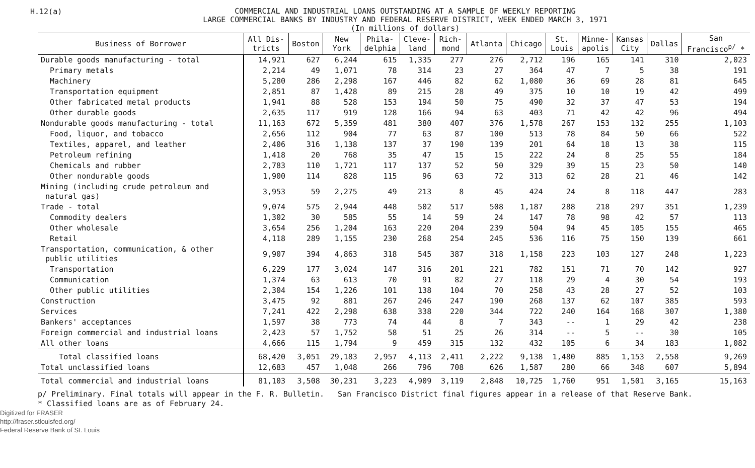H.12(a)
COMMERCIAL AND INDUSTRIAL LOANS OUTSTANDING AT A SAMPLE OF WEEKLY REPORTING
LARGE COMMERCIAL BANKS BY INDUSTRY AND FEDERAL RESERVE DISTRICT, WEEK ENDED MARCH 3, 1971
(In millions of dollars)
| Business of Borrower | All Dis- tricts | Boston | New York | Phila- delphia | Cleve- land | Rich- mond | Atlanta | Chicago | St. Louis | Minne- apolis | Kansas City | Dallas | San Francisco<sup>p/</sup> * |
| --- | --- | --- | --- | --- | --- | --- | --- | --- | --- | --- | --- | --- | --- |
| Durable goods manufacturing - total | 14,921 | 627 | 6,244 | 615 | 1,335 | 277 | 276 | 2,712 | 196 | 165 | 141 | 310 | 2,023 |
| Primary metals | 2,214 | 49 | 1,071 | 78 | 314 | 23 | 27 | 364 | 47 | 7 | 5 | 38 | 191 |
| Machinery | 5,280 | 286 | 2,298 | 167 | 446 | 82 | 62 | 1,080 | 36 | 69 | 28 | 81 | 645 |
| Transportation equipment | 2,851 | 87 | 1,428 | 89 | 215 | 28 | 49 | 375 | 10 | 10 | 19 | 42 | 499 |
| Other fabricated metal products | 1,941 | 88 | 528 | 153 | 194 | 50 | 75 | 490 | 32 | 37 | 47 | 53 | 194 |
| Other durable goods | 2,635 | 117 | 919 | 128 | 166 | 94 | 63 | 403 | 71 | 42 | 42 | 96 | 494 |
| Nondurable goods manufacturing - total | 11,163 | 672 | 5,359 | 481 | 380 | 407 | 376 | 1,578 | 267 | 153 | 132 | 255 | 1,103 |
| Food, liquor, and tobacco | 2,656 | 112 | 904 | 77 | 63 | 87 | 100 | 513 | 78 | 84 | 50 | 66 | 522 |
| Textiles, apparel, and leather | 2,406 | 316 | 1,138 | 137 | 37 | 190 | 139 | 201 | 64 | 18 | 13 | 38 | 115 |
| Petroleum refining | 1,418 | 20 | 768 | 35 | 47 | 15 | 15 | 222 | 24 | 8 | 25 | 55 | 184 |
| Chemicals and rubber | 2,783 | 110 | 1,721 | 117 | 137 | 52 | 50 | 329 | 39 | 15 | 23 | 50 | 140 |
| Other nondurable goods | 1,900 | 114 | 828 | 115 | 96 | 63 | 72 | 313 | 62 | 28 | 21 | 46 | 142 |
| Mining (including crude petroleum and natural gas) | 3,953 | 59 | 2,275 | 49 | 213 | 8 | 45 | 424 | 24 | 8 | 118 | 447 | 283 |
| Trade - total | 9,074 | 575 | 2,944 | 448 | 502 | 517 | 508 | 1,187 | 288 | 218 | 297 | 351 | 1,239 |
| Commodity dealers | 1,302 | 30 | 585 | 55 | 14 | 59 | 24 | 147 | 78 | 98 | 42 | 57 | 113 |
| Other wholesale | 3,654 | 256 | 1,204 | 163 | 220 | 204 | 239 | 504 | 94 | 45 | 105 | 155 | 465 |
| Retail | 4,118 | 289 | 1,155 | 230 | 268 | 254 | 245 | 536 | 116 | 75 | 150 | 139 | 661 |
| Transportation, communication, & other public utilities | 9,907 | 394 | 4,863 | 318 | 545 | 387 | 318 | 1,158 | 223 | 103 | 127 | 248 | 1,223 |
| Transportation | 6,229 | 177 | 3,024 | 147 | 316 | 201 | 221 | 782 | 151 | 71 | 70 | 142 | 927 |
| Communication | 1,374 | 63 | 613 | 70 | 91 | 82 | 27 | 118 | 29 | 4 | 30 | 54 | 193 |
| Other public utilities | 2,304 | 154 | 1,226 | 101 | 138 | 104 | 70 | 258 | 43 | 28 | 27 | 52 | 103 |
| Construction | 3,475 | 92 | 881 | 267 | 246 | 247 | 190 | 268 | 137 | 62 | 107 | 385 | 593 |
| Services | 7,241 | 422 | 2,298 | 638 | 338 | 220 | 344 | 722 | 240 | 164 | 168 | 307 | 1,380 |
| Bankers' acceptances | 1,597 | 38 | 773 | 74 | 44 | 8 | 7 | 343 | -- | 1 | 29 | 42 | 238 |
| Foreign commercial and industrial loans | 2,423 | 57 | 1,752 | 58 | 51 | 25 | 26 | 314 | -- | 5 | -- | 30 | 105 |
| All other loans | 4,666 | 115 | 1,794 | 9 | 459 | 315 | 132 | 432 | 105 | 6 | 34 | 183 | 1,082 |
| Total classified loans | 68,420 | 3,051 | 29,183 | 2,957 | 4,113 | 2,411 | 2,222 | 9,138 | 1,480 | 885 | 1,153 | 2,558 | 9,269 |
| Total unclassified loans | 12,683 | 457 | 1,048 | 266 | 796 | 708 | 626 | 1,587 | 280 | 66 | 348 | 607 | 5,894 |
| Total commercial and industrial loans | 81,103 | 3,508 | 30,231 | 3,223 | 4,909 | 3,119 | 2,848 | 10,725 | 1,760 | 951 | 1,501 | 3,165 | 15,163 |
p/ Preliminary. Final totals will appear in the F. R. Bulletin. San Francisco District final figures appear in a release of that Reserve Bank.
* Classified loans are as of February 24.
Digitized for FRASER
http://fraser.stlouisfed.org/
Federal Reserve Bank of St. Louis